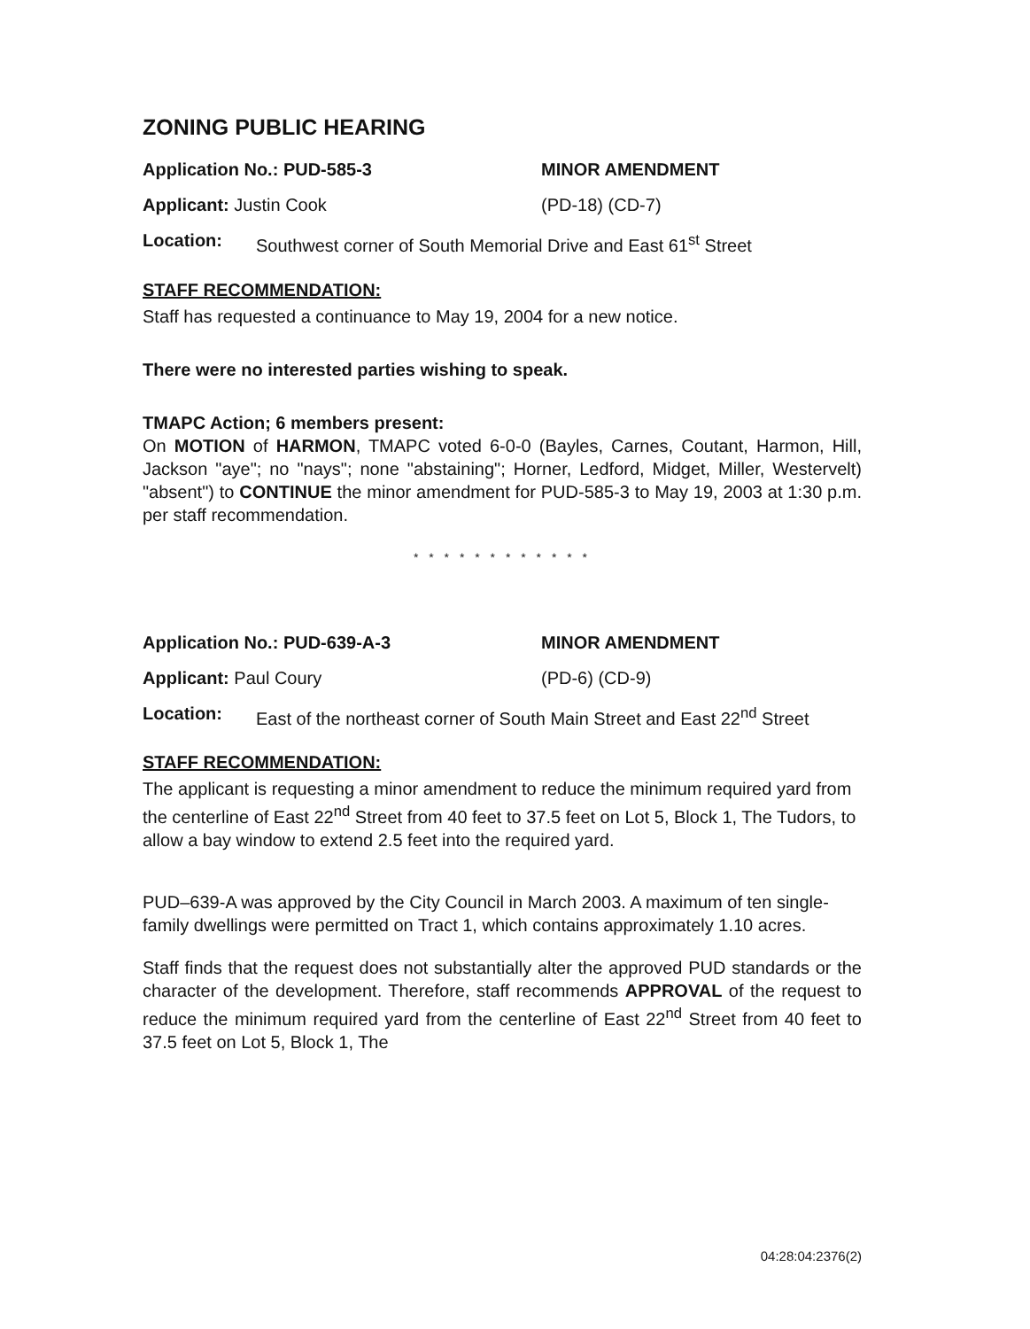ZONING PUBLIC HEARING
Application No.: PUD-585-3 MINOR AMENDMENT
Applicant: Justin Cook
(PD-18) (CD-7)
Location: Southwest corner of South Memorial Drive and East 61<sup>st</sup> Street
STAFF RECOMMENDATION:
Staff has requested a continuance to May 19, 2004 for a new notice.
There were no interested parties wishing to speak.
TMAPC Action; 6 members present:
On MOTION of HARMON, TMAPC voted 6-0-0 (Bayles, Carnes, Coutant, Harmon, Hill, Jackson "aye"; no "nays"; none "abstaining"; Horner, Ledford, Midget, Miller, Westervelt) "absent") to CONTINUE the minor amendment for PUD-585-3 to May 19, 2003 at 1:30 p.m. per staff recommendation.
* * * * * * * * * * * *
Application No.: PUD-639-A-3 MINOR AMENDMENT
Applicant: Paul Coury
(PD-6) (CD-9)
Location: East of the northeast corner of South Main Street and East 22<sup>nd</sup> Street
STAFF RECOMMENDATION:
The applicant is requesting a minor amendment to reduce the minimum required yard from the centerline of East 22<sup>nd</sup> Street from 40 feet to 37.5 feet on Lot 5, Block 1, The Tudors, to allow a bay window to extend 2.5 feet into the required yard.
PUD–639-A was approved by the City Council in March 2003. A maximum of ten single-family dwellings were permitted on Tract 1, which contains approximately 1.10 acres.
Staff finds that the request does not substantially alter the approved PUD standards or the character of the development. Therefore, staff recommends APPROVAL of the request to reduce the minimum required yard from the centerline of East 22<sup>nd</sup> Street from 40 feet to 37.5 feet on Lot 5, Block 1, The
04:28:04:2376(2)